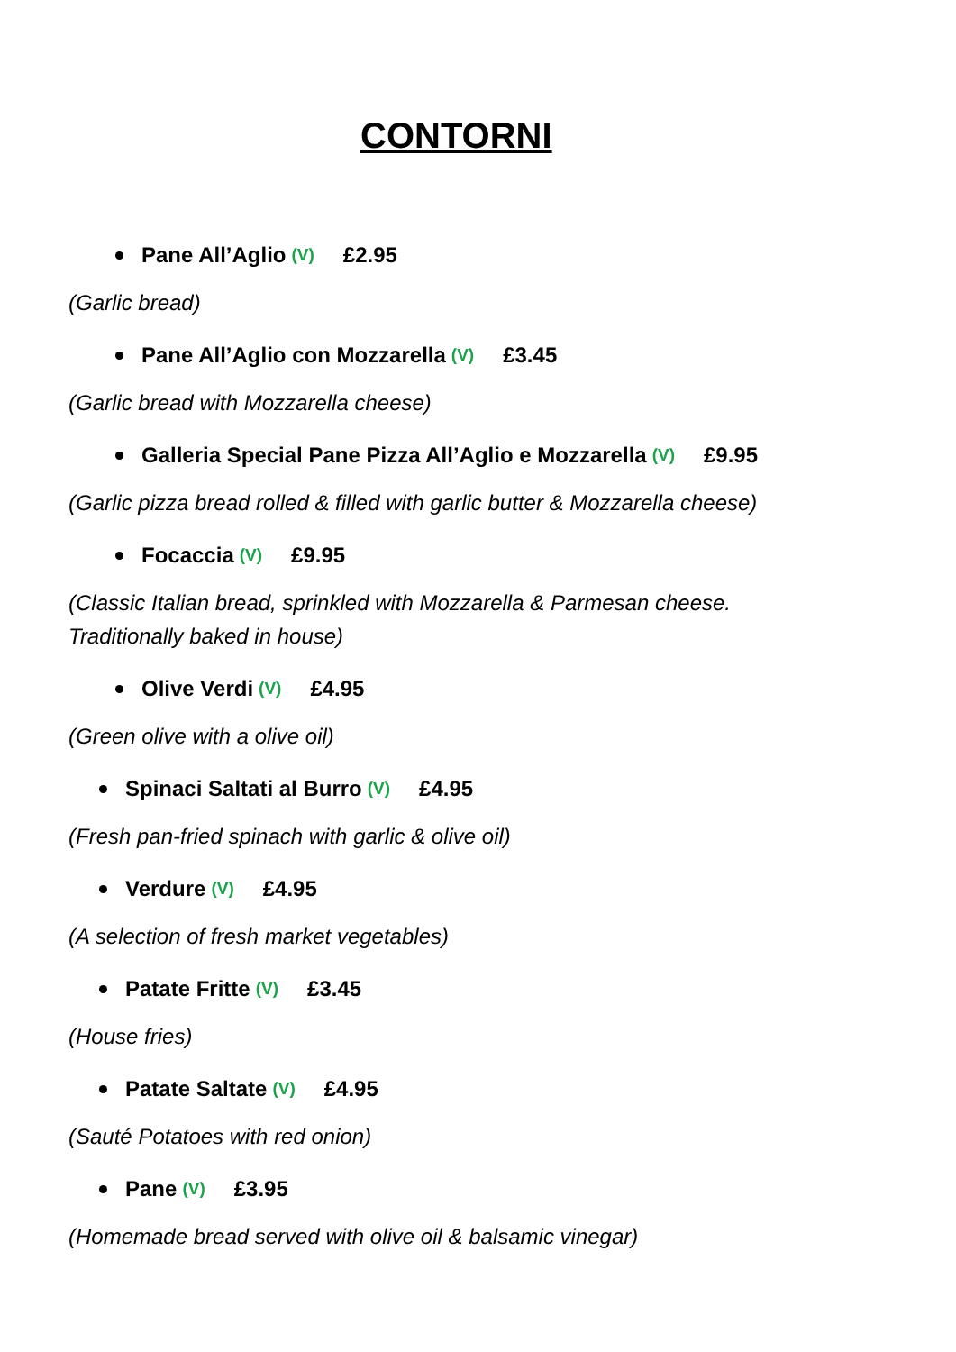CONTORNI
Pane All’Aglio (V) £2.95
(Garlic bread)
Pane All’Aglio con Mozzarella (V) £3.45
(Garlic bread with Mozzarella cheese)
Galleria Special Pane Pizza All’Aglio e Mozzarella (V) £9.95
(Garlic pizza bread rolled & filled with garlic butter & Mozzarella cheese)
Focaccia (V) £9.95
(Classic Italian bread, sprinkled with Mozzarella & Parmesan cheese.
Traditionally baked in house)
Olive Verdi (V) £4.95
(Green olive with a olive oil)
Spinaci Saltati al Burro (V) £4.95
(Fresh pan-fried spinach with garlic & olive oil)
Verdure (V) £4.95
(A selection of fresh market vegetables)
Patate Fritte (V) £3.45
(House fries)
Patate Saltate (V) £4.95
(Sauté Potatoes with red onion)
Pane (V) £3.95
(Homemade bread served with olive oil & balsamic vinegar)